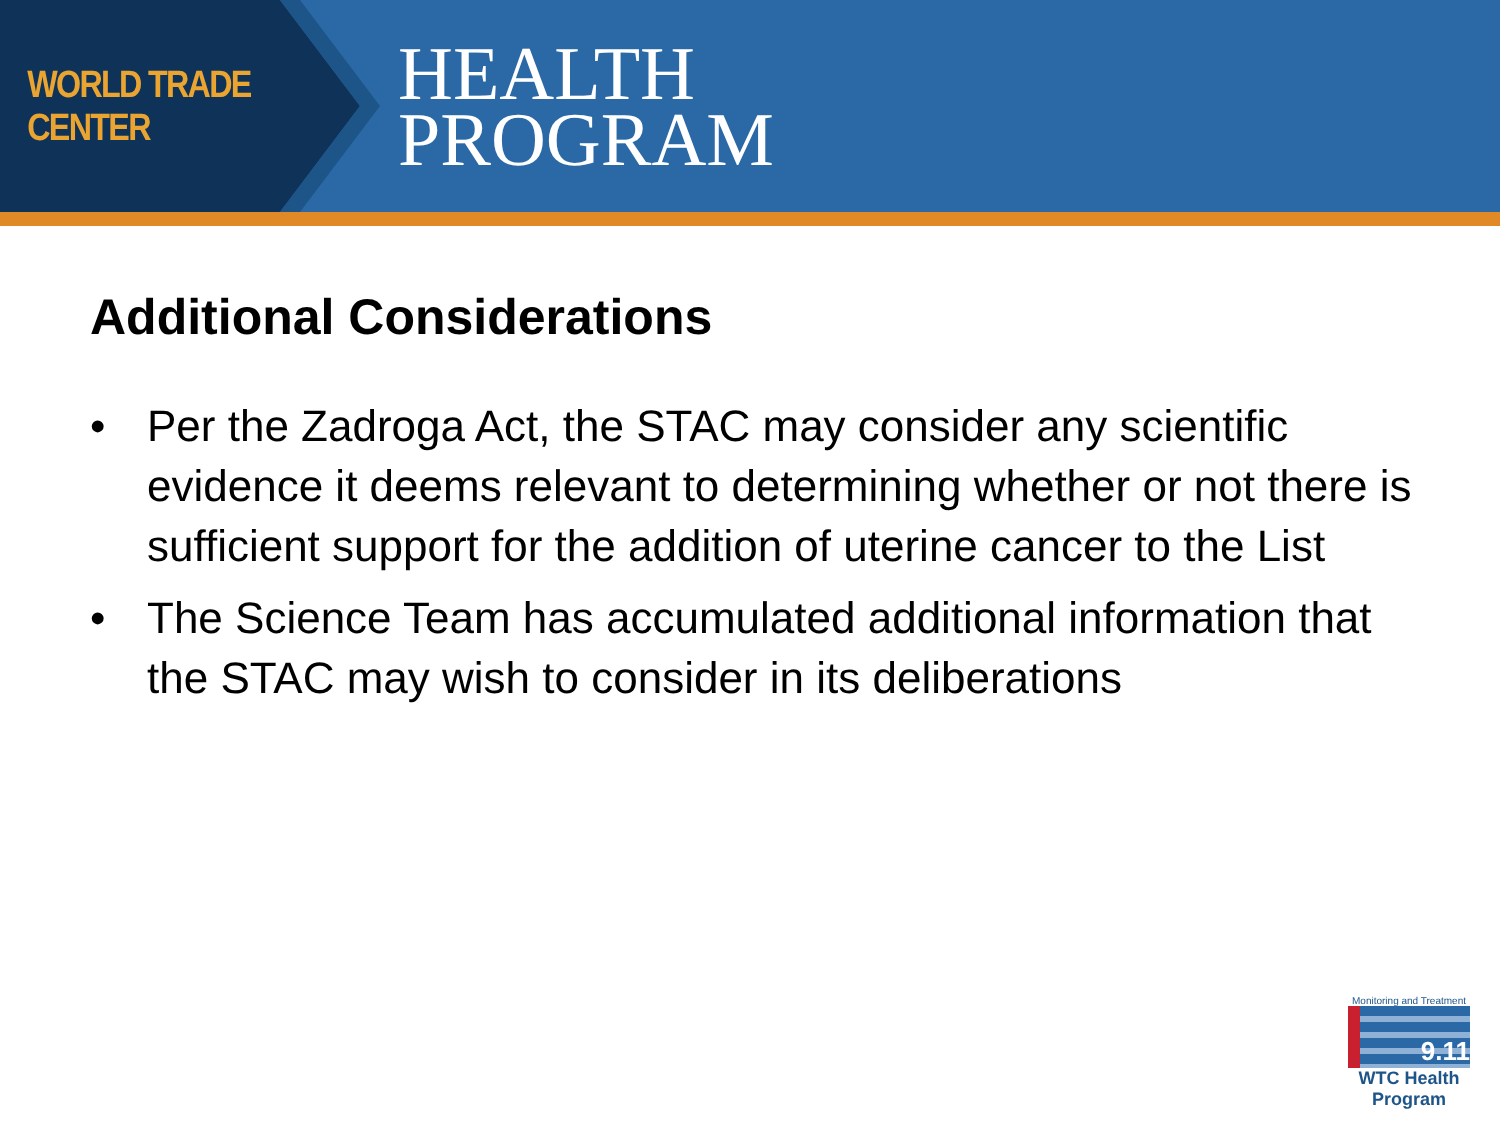WORLD TRADE CENTER
HEALTH
PROGRAM
Additional Considerations
• Per the Zadroga Act, the STAC may consider any scientific evidence it deems relevant to determining whether or not there is sufficient support for the addition of uterine cancer to the List
• The Science Team has accumulated additional information that the STAC may wish to consider in its deliberations
Monitoring and Treatment
9.11
WTC Health Program